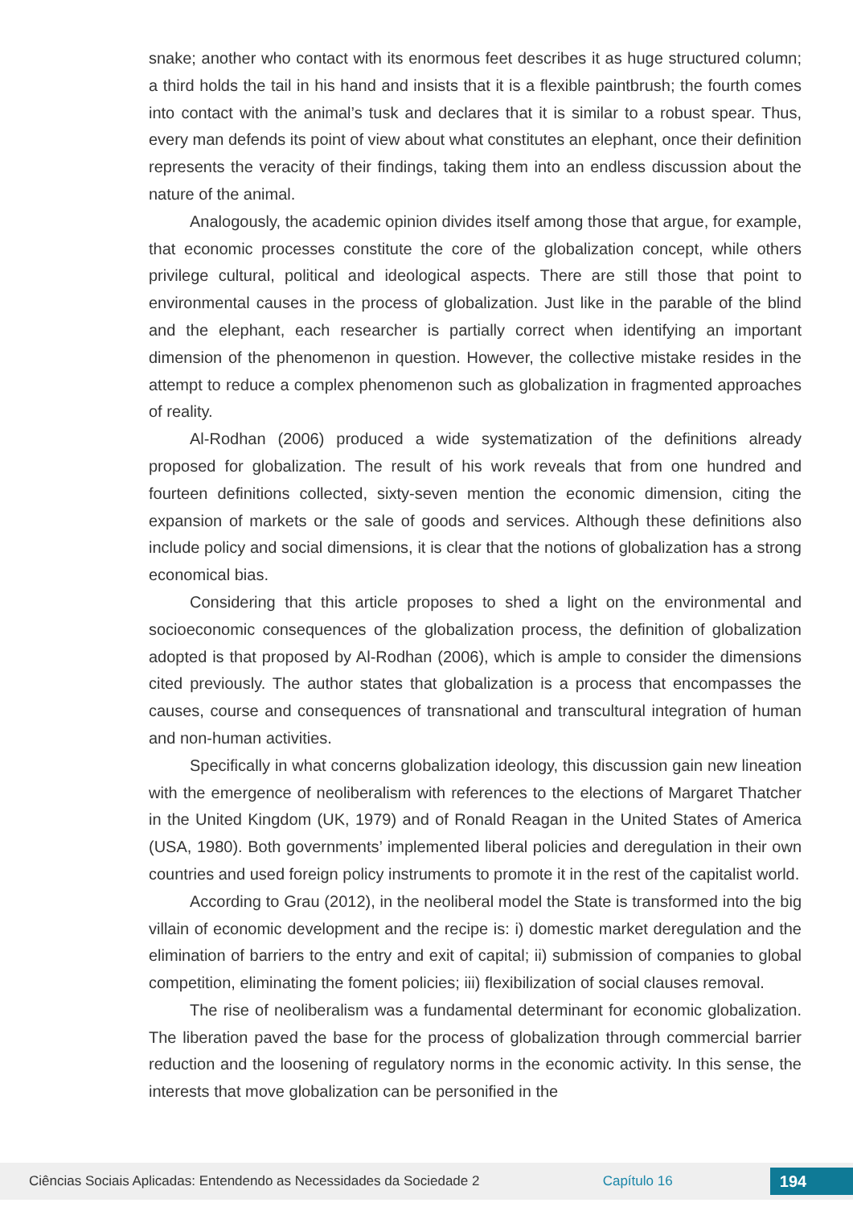snake; another who contact with its enormous feet describes it as huge structured column; a third holds the tail in his hand and insists that it is a flexible paintbrush; the fourth comes into contact with the animal’s tusk and declares that it is similar to a robust spear. Thus, every man defends its point of view about what constitutes an elephant, once their definition represents the veracity of their findings, taking them into an endless discussion about the nature of the animal.
Analogously, the academic opinion divides itself among those that argue, for example, that economic processes constitute the core of the globalization concept, while others privilege cultural, political and ideological aspects. There are still those that point to environmental causes in the process of globalization. Just like in the parable of the blind and the elephant, each researcher is partially correct when identifying an important dimension of the phenomenon in question. However, the collective mistake resides in the attempt to reduce a complex phenomenon such as globalization in fragmented approaches of reality.
Al-Rodhan (2006) produced a wide systematization of the definitions already proposed for globalization. The result of his work reveals that from one hundred and fourteen definitions collected, sixty-seven mention the economic dimension, citing the expansion of markets or the sale of goods and services. Although these definitions also include policy and social dimensions, it is clear that the notions of globalization has a strong economical bias.
Considering that this article proposes to shed a light on the environmental and socioeconomic consequences of the globalization process, the definition of globalization adopted is that proposed by Al-Rodhan (2006), which is ample to consider the dimensions cited previously. The author states that globalization is a process that encompasses the causes, course and consequences of transnational and transcultural integration of human and non-human activities.
Specifically in what concerns globalization ideology, this discussion gain new lineation with the emergence of neoliberalism with references to the elections of Margaret Thatcher in the United Kingdom (UK, 1979) and of Ronald Reagan in the United States of America (USA, 1980). Both governments’ implemented liberal policies and deregulation in their own countries and used foreign policy instruments to promote it in the rest of the capitalist world.
According to Grau (2012), in the neoliberal model the State is transformed into the big villain of economic development and the recipe is: i) domestic market deregulation and the elimination of barriers to the entry and exit of capital; ii) submission of companies to global competition, eliminating the foment policies; iii) flexibilization of social clauses removal.
The rise of neoliberalism was a fundamental determinant for economic globalization. The liberation paved the base for the process of globalization through commercial barrier reduction and the loosening of regulatory norms in the economic activity. In this sense, the interests that move globalization can be personified in the
Ciências Sociais Aplicadas: Entendendo as Necessidades da Sociedade 2 Capítulo 16 194